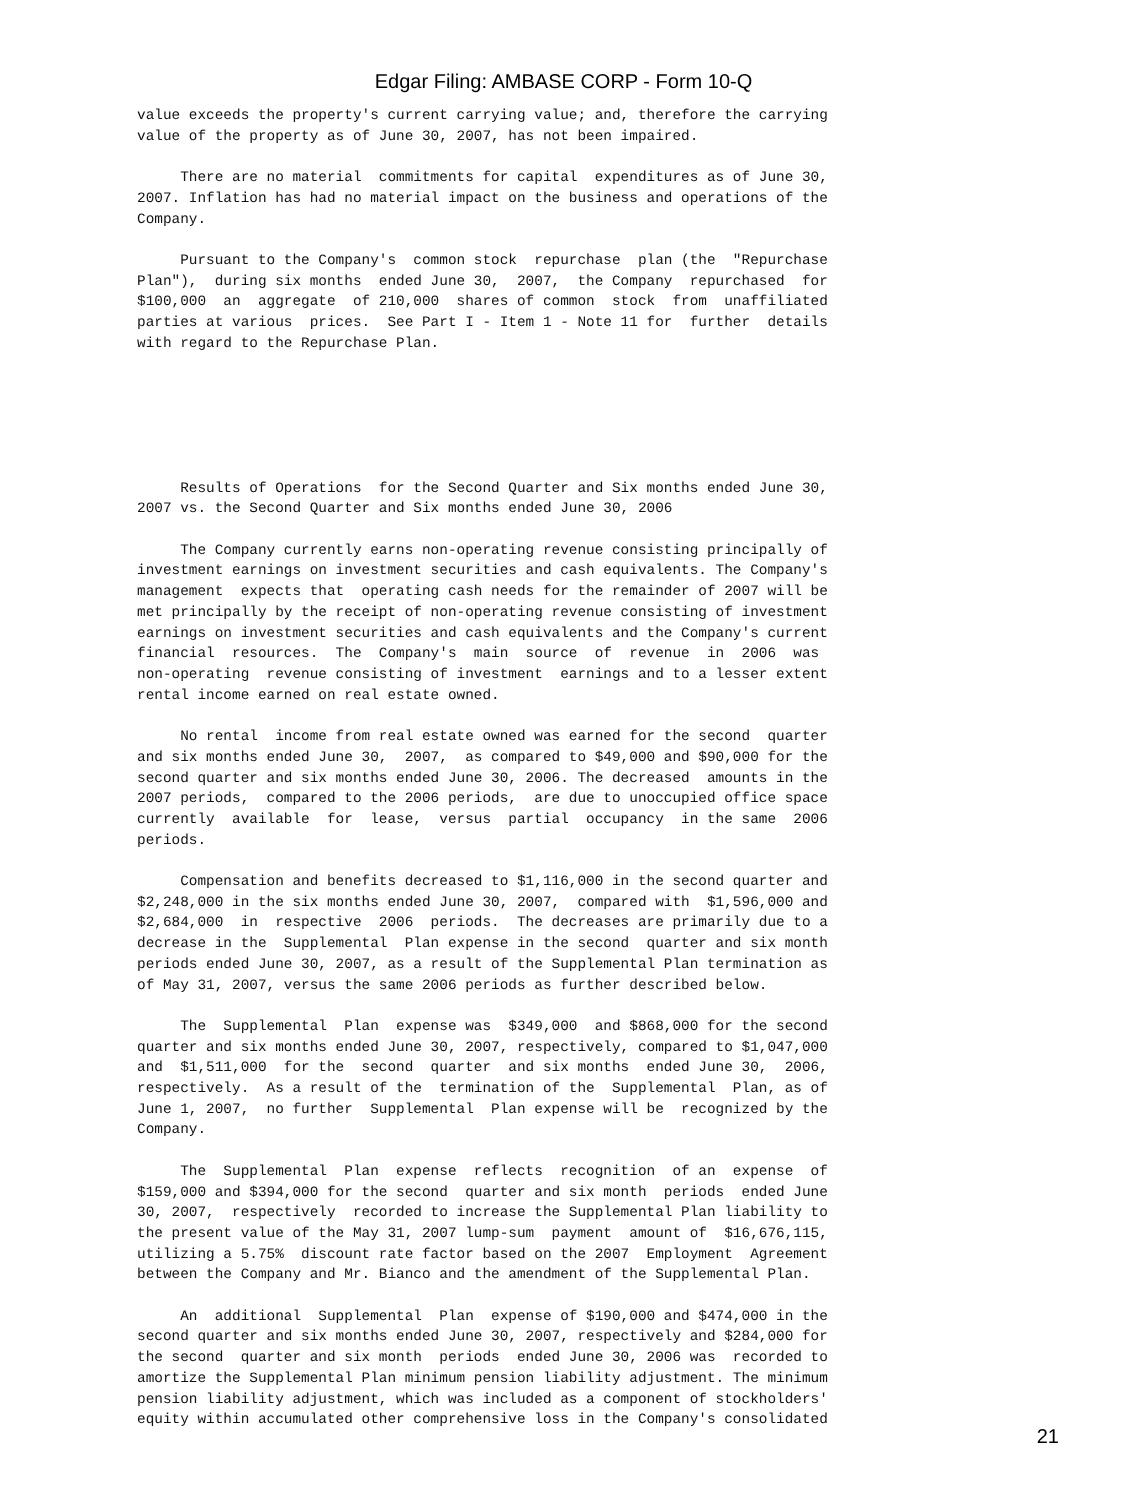Edgar Filing: AMBASE CORP - Form 10-Q
value exceeds the property's current carrying value; and, therefore the carrying
value of the property as of June 30, 2007, has not been impaired.

     There are no material  commitments for capital  expenditures as of June 30,
2007. Inflation has had no material impact on the business and operations of the
Company.

     Pursuant to the Company's  common stock  repurchase  plan (the  "Repurchase
Plan"),  during six months  ended June 30,  2007,  the Company  repurchased  for
$100,000  an  aggregate  of 210,000  shares of common  stock  from  unaffiliated
parties at various  prices.  See Part I - Item 1 - Note 11 for  further  details
with regard to the Repurchase Plan.






     Results of Operations  for the Second Quarter and Six months ended June 30,
2007 vs. the Second Quarter and Six months ended June 30, 2006

     The Company currently earns non-operating revenue consisting principally of
investment earnings on investment securities and cash equivalents. The Company's
management  expects that  operating cash needs for the remainder of 2007 will be
met principally by the receipt of non-operating revenue consisting of investment
earnings on investment securities and cash equivalents and the Company's current
financial  resources.  The  Company's  main  source  of  revenue  in  2006  was
non-operating  revenue consisting of investment  earnings and to a lesser extent
rental income earned on real estate owned.

     No rental  income from real estate owned was earned for the second  quarter
and six months ended June 30,  2007,  as compared to $49,000 and $90,000 for the
second quarter and six months ended June 30, 2006. The decreased  amounts in the
2007 periods,  compared to the 2006 periods,  are due to unoccupied office space
currently  available  for  lease,  versus  partial  occupancy  in the same  2006
periods.

     Compensation and benefits decreased to $1,116,000 in the second quarter and
$2,248,000 in the six months ended June 30, 2007,  compared with  $1,596,000 and
$2,684,000  in  respective  2006  periods.  The decreases are primarily due to a
decrease in the  Supplemental  Plan expense in the second  quarter and six month
periods ended June 30, 2007, as a result of the Supplemental Plan termination as
of May 31, 2007, versus the same 2006 periods as further described below.

     The  Supplemental  Plan  expense was  $349,000  and $868,000 for the second
quarter and six months ended June 30, 2007, respectively, compared to $1,047,000
and  $1,511,000  for the  second  quarter  and six months  ended June 30,  2006,
respectively.  As a result of the  termination of the  Supplemental  Plan, as of
June 1, 2007,  no further  Supplemental  Plan expense will be  recognized by the
Company.

     The  Supplemental  Plan  expense  reflects  recognition  of an  expense  of
$159,000 and $394,000 for the second  quarter and six month  periods  ended June
30, 2007,  respectively  recorded to increase the Supplemental Plan liability to
the present value of the May 31, 2007 lump-sum  payment  amount of  $16,676,115,
utilizing a 5.75%  discount rate factor based on the 2007  Employment  Agreement
between the Company and Mr. Bianco and the amendment of the Supplemental Plan.

     An  additional  Supplemental  Plan  expense of $190,000 and $474,000 in the
second quarter and six months ended June 30, 2007, respectively and $284,000 for
the second  quarter and six month  periods  ended June 30, 2006 was  recorded to
amortize the Supplemental Plan minimum pension liability adjustment. The minimum
pension liability adjustment, which was included as a component of stockholders'
equity within accumulated other comprehensive loss in the Company's consolidated
21